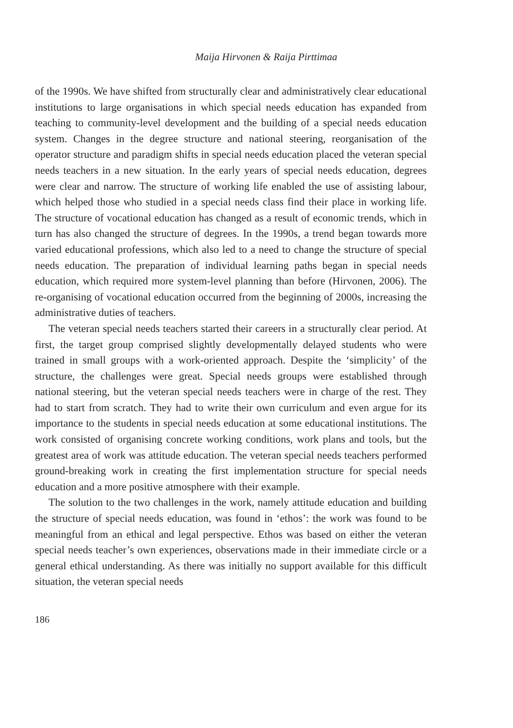Maija Hirvonen & Raija Pirttimaa
of the 1990s. We have shifted from structurally clear and administratively clear educational institutions to large organisations in which special needs education has expanded from teaching to community-level development and the building of a special needs education system. Changes in the degree structure and national steering, reorganisation of the operator structure and paradigm shifts in special needs education placed the veteran special needs teachers in a new situation. In the early years of special needs education, degrees were clear and narrow. The structure of working life enabled the use of assisting labour, which helped those who studied in a special needs class find their place in working life. The structure of vocational education has changed as a result of economic trends, which in turn has also changed the structure of degrees. In the 1990s, a trend began towards more varied educational professions, which also led to a need to change the structure of special needs education. The preparation of individual learning paths began in special needs education, which required more system-level planning than before (Hirvonen, 2006). The re-organising of vocational education occurred from the beginning of 2000s, increasing the administrative duties of teachers.
The veteran special needs teachers started their careers in a structurally clear period. At first, the target group comprised slightly developmentally delayed students who were trained in small groups with a work-oriented approach. Despite the ‘simplicity’ of the structure, the challenges were great. Special needs groups were established through national steering, but the veteran special needs teachers were in charge of the rest. They had to start from scratch. They had to write their own curriculum and even argue for its importance to the students in special needs education at some educational institutions. The work consisted of organising concrete working conditions, work plans and tools, but the greatest area of work was attitude education. The veteran special needs teachers performed ground-breaking work in creating the first implementation structure for special needs education and a more positive atmosphere with their example.
The solution to the two challenges in the work, namely attitude education and building the structure of special needs education, was found in ‘ethos’: the work was found to be meaningful from an ethical and legal perspective. Ethos was based on either the veteran special needs teacher’s own experiences, observations made in their immediate circle or a general ethical understanding. As there was initially no support available for this difficult situation, the veteran special needs
186